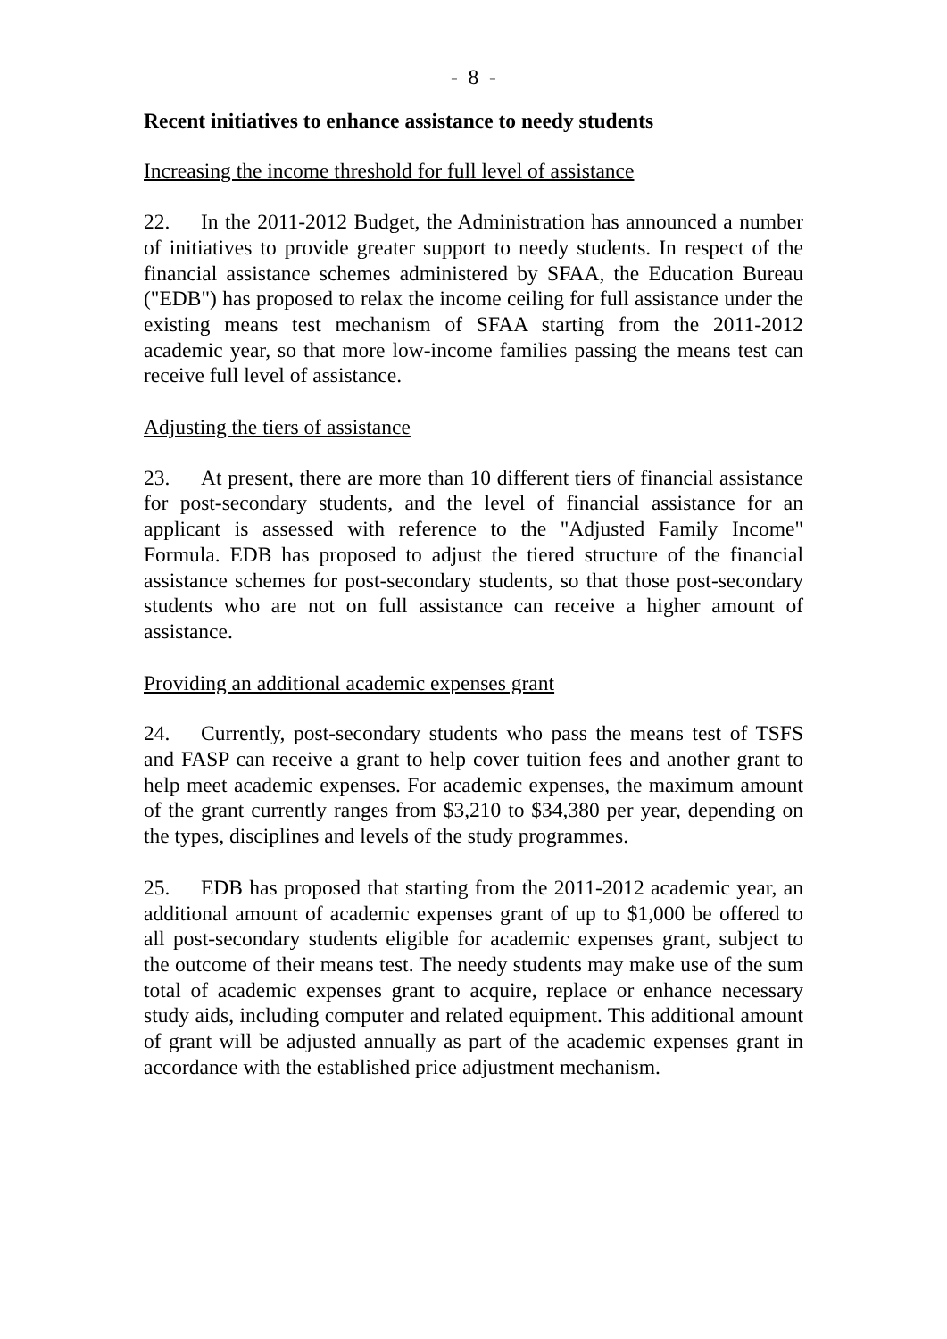- 8 -
Recent initiatives to enhance assistance to needy students
Increasing the income threshold for full level of assistance
22. In the 2011-2012 Budget, the Administration has announced a number of initiatives to provide greater support to needy students. In respect of the financial assistance schemes administered by SFAA, the Education Bureau ("EDB") has proposed to relax the income ceiling for full assistance under the existing means test mechanism of SFAA starting from the 2011-2012 academic year, so that more low-income families passing the means test can receive full level of assistance.
Adjusting the tiers of assistance
23. At present, there are more than 10 different tiers of financial assistance for post-secondary students, and the level of financial assistance for an applicant is assessed with reference to the "Adjusted Family Income" Formula. EDB has proposed to adjust the tiered structure of the financial assistance schemes for post-secondary students, so that those post-secondary students who are not on full assistance can receive a higher amount of assistance.
Providing an additional academic expenses grant
24. Currently, post-secondary students who pass the means test of TSFS and FASP can receive a grant to help cover tuition fees and another grant to help meet academic expenses. For academic expenses, the maximum amount of the grant currently ranges from $3,210 to $34,380 per year, depending on the types, disciplines and levels of the study programmes.
25. EDB has proposed that starting from the 2011-2012 academic year, an additional amount of academic expenses grant of up to $1,000 be offered to all post-secondary students eligible for academic expenses grant, subject to the outcome of their means test. The needy students may make use of the sum total of academic expenses grant to acquire, replace or enhance necessary study aids, including computer and related equipment. This additional amount of grant will be adjusted annually as part of the academic expenses grant in accordance with the established price adjustment mechanism.